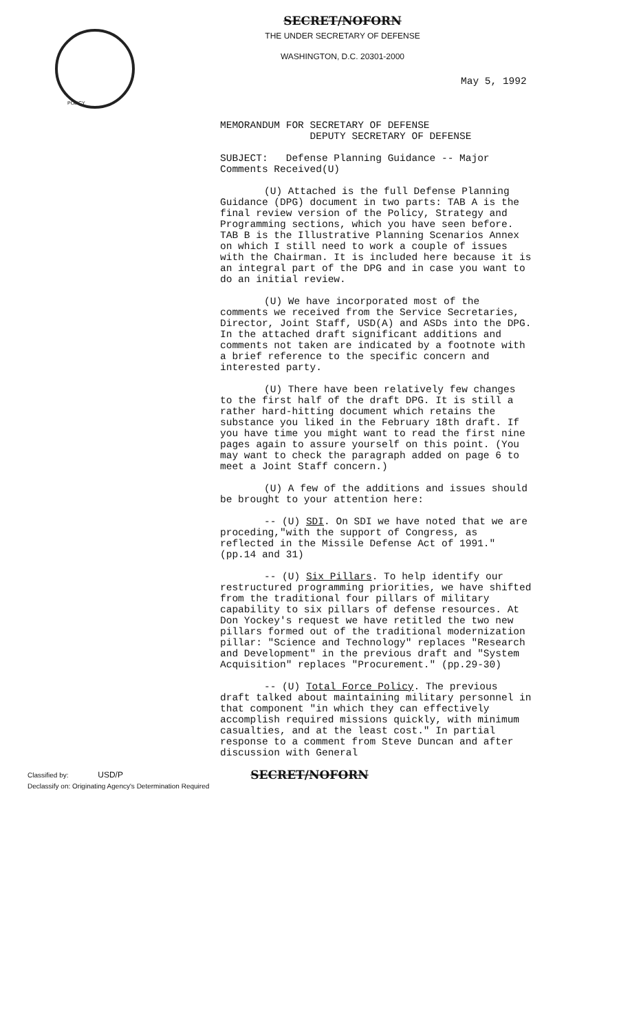SECRET/NOFORN
THE UNDER SECRETARY OF DEFENSE
WASHINGTON, D.C. 20301-2000
May 5, 1992
POLICY
MEMORANDUM FOR SECRETARY OF DEFENSE
DEPUTY SECRETARY OF DEFENSE
SUBJECT: Defense Planning Guidance -- Major Comments Received(U)
(U) Attached is the full Defense Planning Guidance (DPG) document in two parts: TAB A is the final review version of the Policy, Strategy and Programming sections, which you have seen before. TAB B is the Illustrative Planning Scenarios Annex on which I still need to work a couple of issues with the Chairman. It is included here because it is an integral part of the DPG and in case you want to do an initial review.
(U) We have incorporated most of the comments we received from the Service Secretaries, Director, Joint Staff, USD(A) and ASDs into the DPG. In the attached draft significant additions and comments not taken are indicated by a footnote with a brief reference to the specific concern and interested party.
(U) There have been relatively few changes to the first half of the draft DPG. It is still a rather hard-hitting document which retains the substance you liked in the February 18th draft. If you have time you might want to read the first nine pages again to assure yourself on this point. (You may want to check the paragraph added on page 6 to meet a Joint Staff concern.)
(U) A few of the additions and issues should be brought to your attention here:
-- (U) SDI. On SDI we have noted that we are proceding,"with the support of Congress, as reflected in the Missile Defense Act of 1991." (pp.14 and 31)
-- (U) Six Pillars. To help identify our restructured programming priorities, we have shifted from the traditional four pillars of military capability to six pillars of defense resources. At Don Yockey's request we have retitled the two new pillars formed out of the traditional modernization pillar: "Science and Technology" replaces "Research and Development" in the previous draft and "System Acquisition" replaces "Procurement." (pp.29-30)
-- (U) Total Force Policy. The previous draft talked about maintaining military personnel in that component "in which they can effectively accomplish required missions quickly, with minimum casualties, and at the least cost." In partial response to a comment from Steve Duncan and after discussion with General
Classified by: USD/P
Declassify on: Originating Agency's Determination Required
SECRET/NOFORN